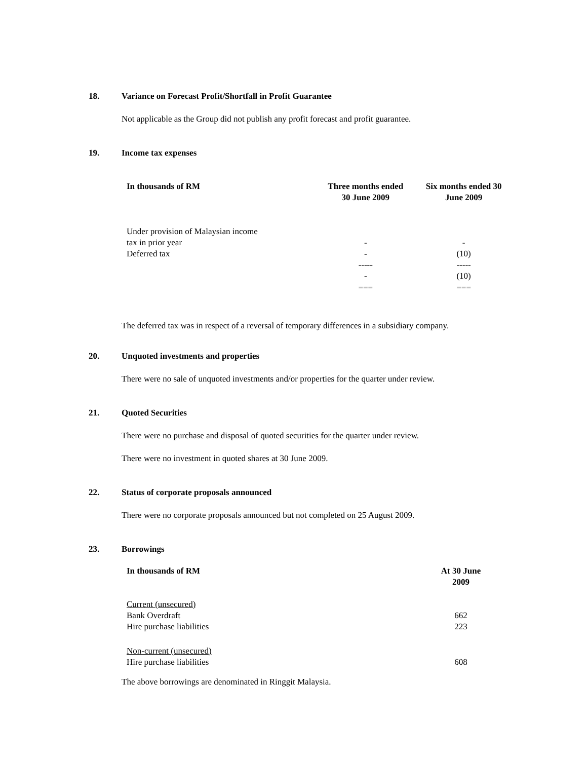18. Variance on Forecast Profit/Shortfall in Profit Guarantee
Not applicable as the Group did not publish any profit forecast and profit guarantee.
19. Income tax expenses
| In thousands of RM | Three months ended 30 June 2009 | Six months ended 30 June 2009 |
| --- | --- | --- |
| Under provision of Malaysian income | | |
| tax in prior year | - | - |
| Deferred tax | - | (10) |
| | ----- | ----- |
| | - | (10) |
| | === | === |
The deferred tax was in respect of a reversal of temporary differences in a subsidiary company.
20. Unquoted investments and properties
There were no sale of unquoted investments and/or properties for the quarter under review.
21. Quoted Securities
There were no purchase and disposal of quoted securities for the quarter under review.
There were no investment in quoted shares at 30 June 2009.
22. Status of corporate proposals announced
There were no corporate proposals announced but not completed on 25 August 2009.
23. Borrowings
| In thousands of RM | At 30 June 2009 |
| --- | --- |
| Current (unsecured) | |
| Bank Overdraft | 662 |
| Hire purchase liabilities | 223 |
| Non-current (unsecured) | |
| Hire purchase liabilities | 608 |
The above borrowings are denominated in Ringgit Malaysia.